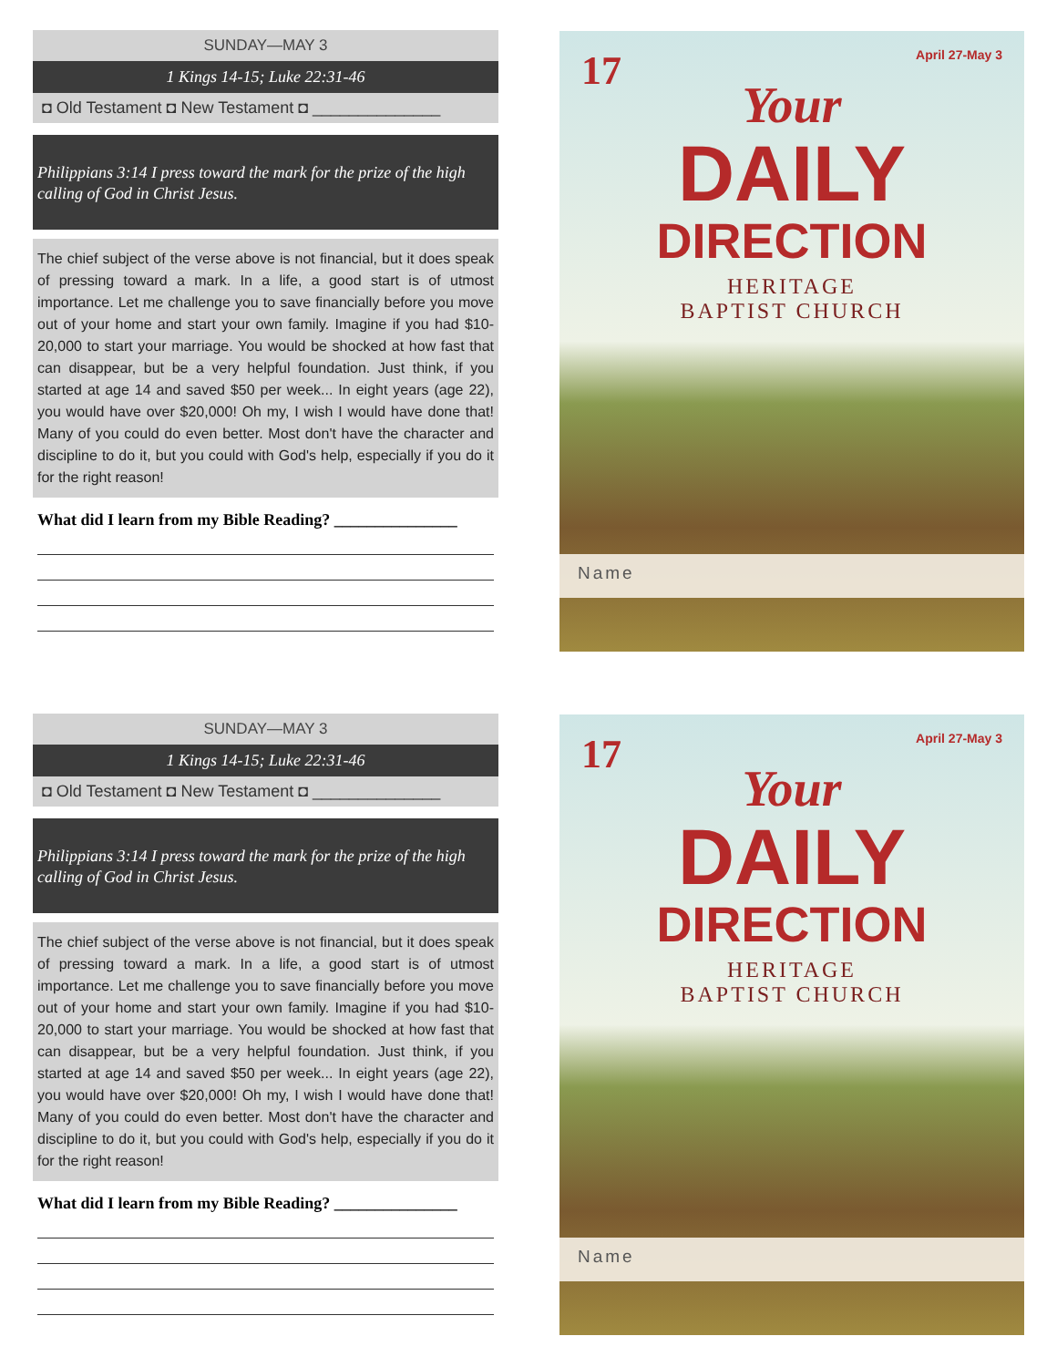SUNDAY—MAY 3
1 Kings 14-15; Luke 22:31-46
◘ Old Testament ◘ New Testament ◘ ______________
Philippians 3:14 I press toward the mark for the prize of the high calling of God in Christ Jesus.
The chief subject of the verse above is not financial, but it does speak of pressing toward a mark. In a life, a good start is of utmost importance. Let me challenge you to save financially before you move out of your home and start your own family. Imagine if you had $10-20,000 to start your marriage. You would be shocked at how fast that can disappear, but be a very helpful foundation. Just think, if you started at age 14 and saved $50 per week... In eight years (age 22), you would have over $20,000! Oh my, I wish I would have done that! Many of you could do even better. Most don't have the character and discipline to do it, but you could with God's help, especially if you do it for the right reason!
What did I learn from my Bible Reading? _______________
17 April 27-May 3
Your
DAILY
DIRECTION
HERITAGE
BAPTIST CHURCH
Name
SUNDAY—MAY 3
1 Kings 14-15; Luke 22:31-46
◘ Old Testament ◘ New Testament ◘ ______________
Philippians 3:14 I press toward the mark for the prize of the high calling of God in Christ Jesus.
The chief subject of the verse above is not financial, but it does speak of pressing toward a mark. In a life, a good start is of utmost importance. Let me challenge you to save financially before you move out of your home and start your own family. Imagine if you had $10-20,000 to start your marriage. You would be shocked at how fast that can disappear, but be a very helpful foundation. Just think, if you started at age 14 and saved $50 per week... In eight years (age 22), you would have over $20,000! Oh my, I wish I would have done that! Many of you could do even better. Most don't have the character and discipline to do it, but you could with God's help, especially if you do it for the right reason!
What did I learn from my Bible Reading? _______________
17 April 27-May 3
Your
DAILY
DIRECTION
HERITAGE
BAPTIST CHURCH
Name